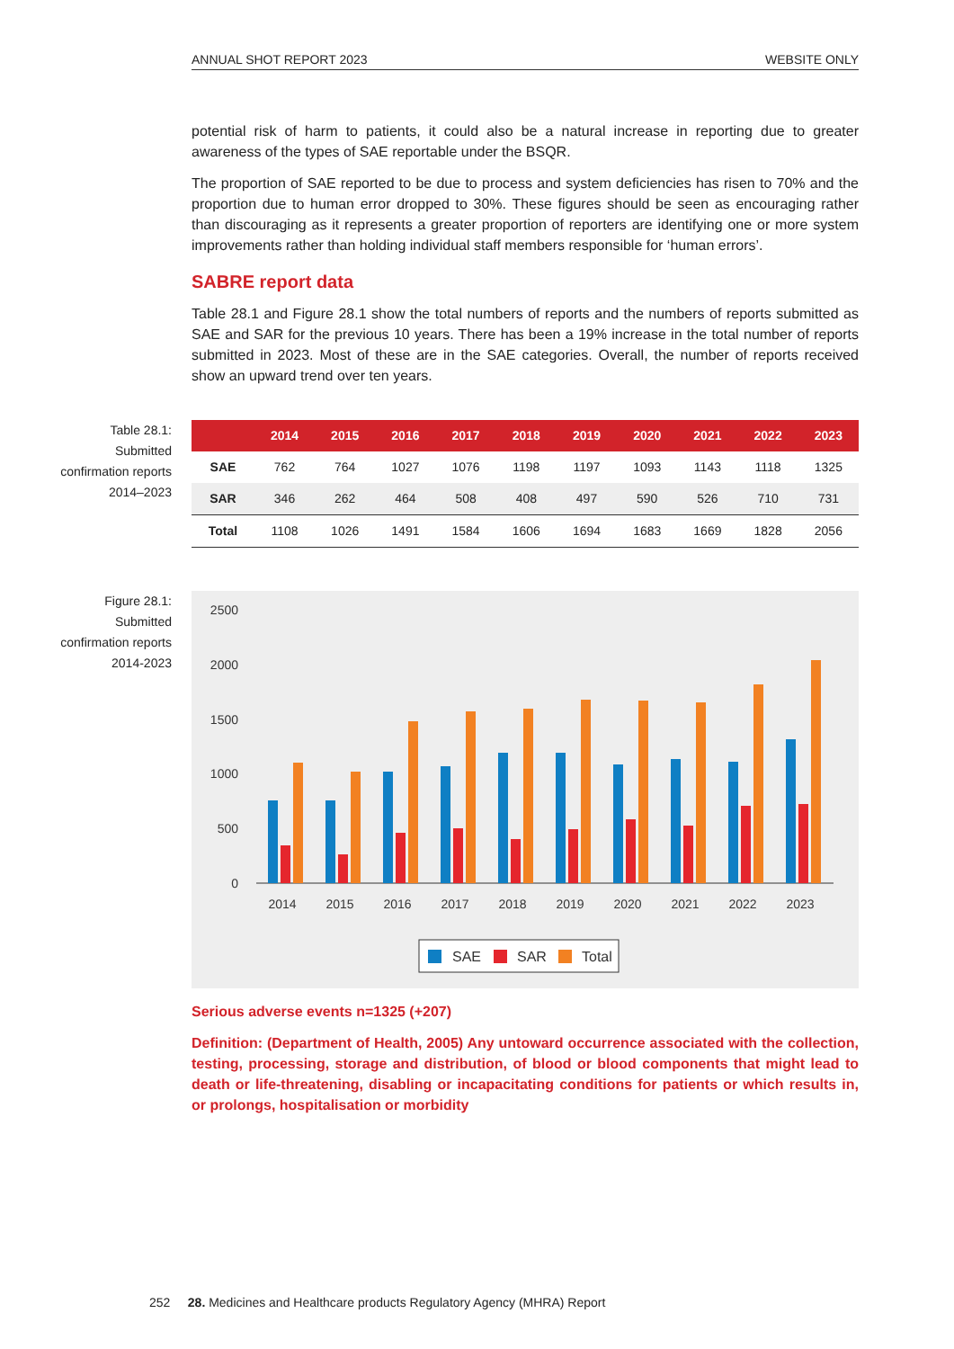ANNUAL SHOT REPORT 2023 WEBSITE ONLY
potential risk of harm to patients, it could also be a natural increase in reporting due to greater awareness of the types of SAE reportable under the BSQR.
The proportion of SAE reported to be due to process and system deficiencies has risen to 70% and the proportion due to human error dropped to 30%. These figures should be seen as encouraging rather than discouraging as it represents a greater proportion of reporters are identifying one or more system improvements rather than holding individual staff members responsible for ‘human errors’.
SABRE report data
Table 28.1 and Figure 28.1 show the total numbers of reports and the numbers of reports submitted as SAE and SAR for the previous 10 years. There has been a 19% increase in the total number of reports submitted in 2023. Most of these are in the SAE categories. Overall, the number of reports received show an upward trend over ten years.
Table 28.1: Submitted confirmation reports 2014–2023
| | 2014 | 2015 | 2016 | 2017 | 2018 | 2019 | 2020 | 2021 | 2022 | 2023 |
| --- | --- | --- | --- | --- | --- | --- | --- | --- | --- | --- |
| SAE | 762 | 764 | 1027 | 1076 | 1198 | 1197 | 1093 | 1143 | 1118 | 1325 |
| SAR | 346 | 262 | 464 | 508 | 408 | 497 | 590 | 526 | 710 | 731 |
| Total | 1108 | 1026 | 1491 | 1584 | 1606 | 1694 | 1683 | 1669 | 1828 | 2056 |
Figure 28.1: Submitted confirmation reports 2014-2023
2500
2000
1500
1000
500
0
2014
2015
2016
2017
2018
2019
2020
2021
2022
2023
SAE
SAR
Total
Serious adverse events n=1325 (+207)
Definition: (Department of Health, 2005) Any untoward occurrence associated with the collection, testing, processing, storage and distribution, of blood or blood components that might lead to death or life-threatening, disabling or incapacitating conditions for patients or which results in, or prolongs, hospitalisation or morbidity
252 28. Medicines and Healthcare products Regulatory Agency (MHRA) Report